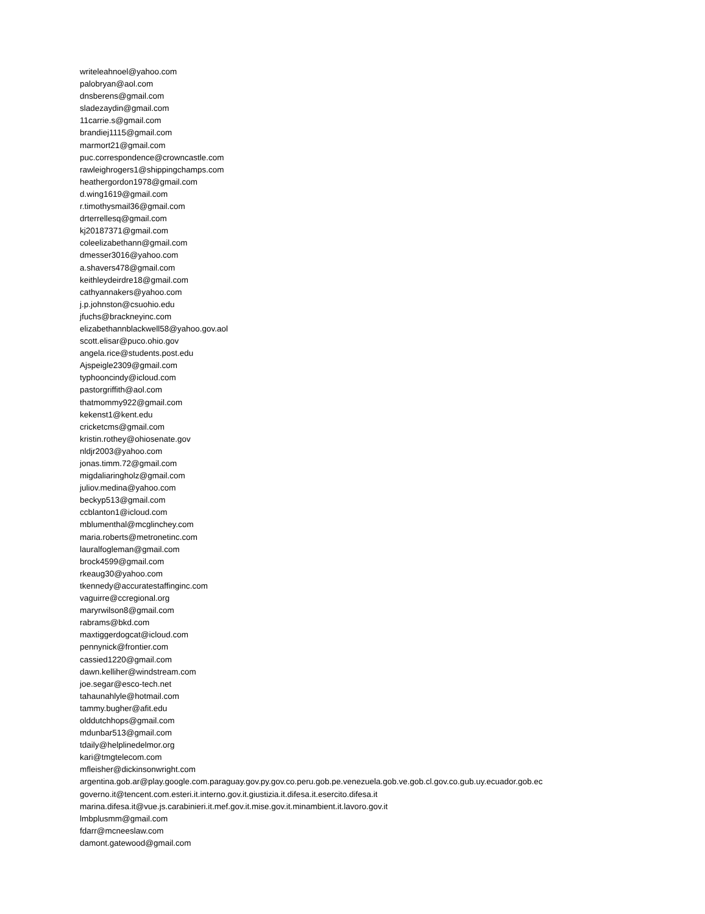writeleahnoel@yahoo.com
palobryan@aol.com
dnsberens@gmail.com
sladezaydin@gmail.com
11carrie.s@gmail.com
brandiej1115@gmail.com
marmort21@gmail.com
puc.correspondence@crowncastle.com
rawleighrogers1@shippingchamps.com
heathergordon1978@gmail.com
d.wing1619@gmail.com
r.timothysmail36@gmail.com
drterrellesq@gmail.com
kj20187371@gmail.com
coleelizabethann@gmail.com
dmesser3016@yahoo.com
a.shavers478@gmail.com
keithleydeirdre18@gmail.com
cathyannakers@yahoo.com
j.p.johnston@csuohio.edu
jfuchs@brackneyinc.com
elizabethannblackwell58@yahoo.gov.aol
scott.elisar@puco.ohio.gov
angela.rice@students.post.edu
Ajspeigle2309@gmail.com
typhooncindy@icloud.com
pastorgriffith@aol.com
thatmommy922@gmail.com
kekenst1@kent.edu
cricketcms@gmail.com
kristin.rothey@ohiosenate.gov
nldjr2003@yahoo.com
jonas.timm.72@gmail.com
migdaliaringholz@gmail.com
juliov.medina@yahoo.com
beckyp513@gmail.com
ccblanton1@icloud.com
mblumenthal@mcglinchey.com
maria.roberts@metronetinc.com
lauralfogleman@gmail.com
brock4599@gmail.com
rkeaug30@yahoo.com
tkennedy@accuratestaffinginc.com
vaguirre@ccregional.org
maryrwilson8@gmail.com
rabrams@bkd.com
maxtiggerdogcat@icloud.com
pennynick@frontier.com
cassied1220@gmail.com
dawn.kelliher@windstream.com
joe.segar@esco-tech.net
tahaunahlyle@hotmail.com
tammy.bugher@afit.edu
olddutchhops@gmail.com
mdunbar513@gmail.com
tdaily@helplinedelmor.org
kari@tmgtelecom.com
mfleisher@dickinsonwright.com
argentina.gob.ar@play.google.com.paraguay.gov.py.gov.co.peru.gob.pe.venezuela.gob.ve.gob.cl.gov.co.gub.uy.ecuador.gob.ec
governo.it@tencent.com.esteri.it.interno.gov.it.giustizia.it.difesa.it.esercito.difesa.it
marina.difesa.it@vue.js.carabinieri.it.mef.gov.it.mise.gov.it.minambient.it.lavoro.gov.it
lmbplusmm@gmail.com
fdarr@mcneeslaw.com
damont.gatewood@gmail.com